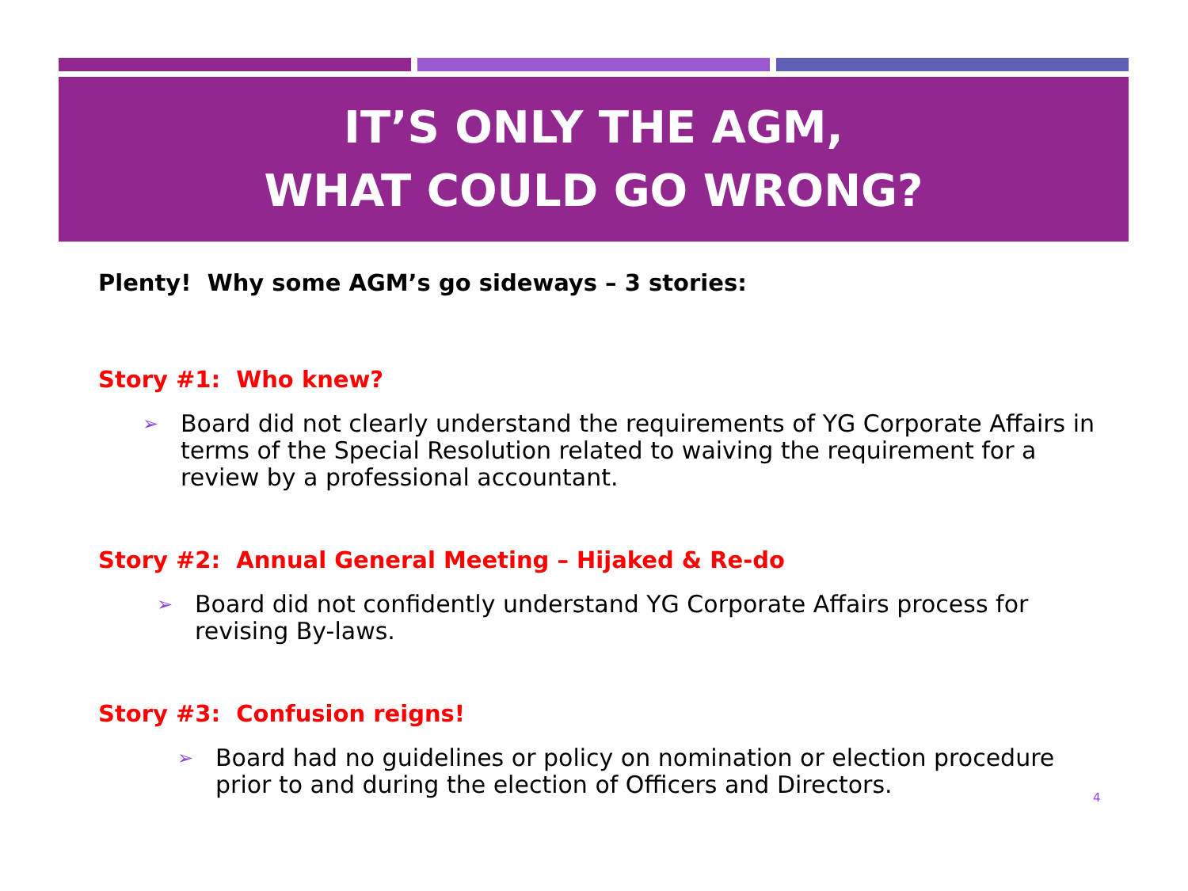IT’S ONLY THE AGM,
WHAT COULD GO WRONG?
Plenty! Why some AGM’s go sideways – 3 stories:
Story #1: Who knew?
➢ Board did not clearly understand the requirements of YG Corporate Affairs in terms of the Special Resolution related to waiving the requirement for a review by a professional accountant.
Story #2: Annual General Meeting – Hijaked & Re-do
➢ Board did not confidently understand YG Corporate Affairs process for revising By-laws.
Story #3: Confusion reigns!
➢ Board had no guidelines or policy on nomination or election procedure prior to and during the election of Officers and Directors.
4